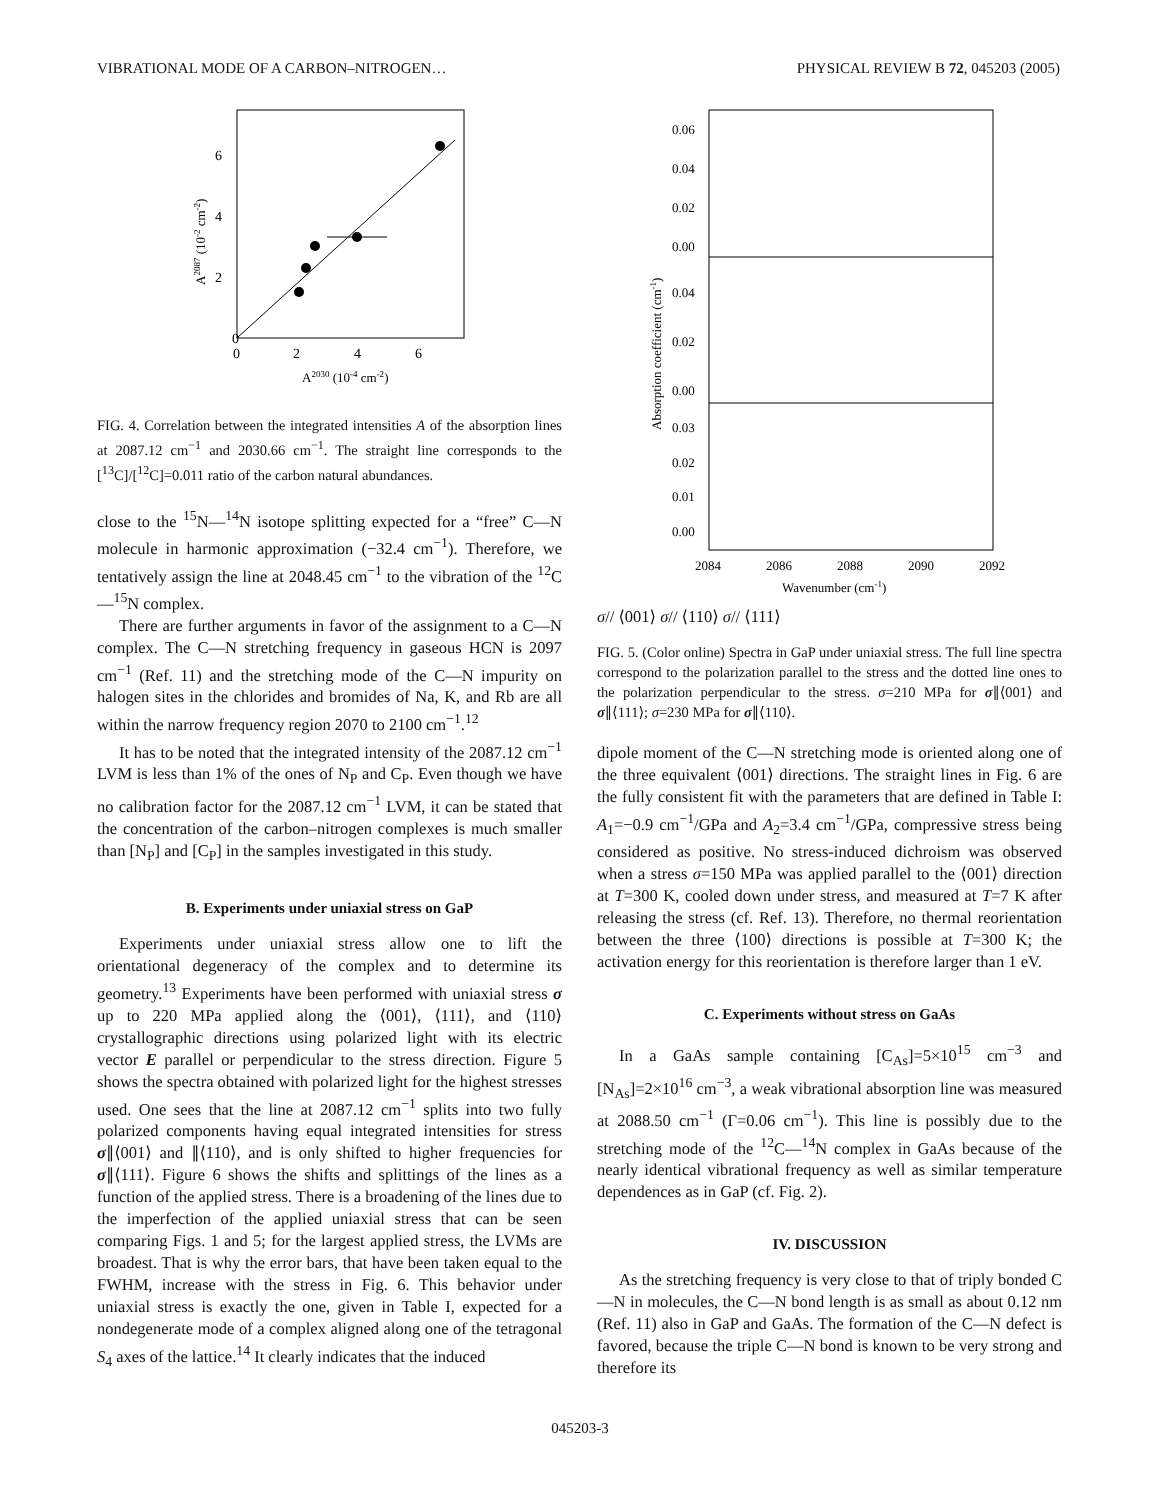VIBRATIONAL MODE OF A CARBON–NITROGEN… PHYSICAL REVIEW B 72, 045203 (2005)
0
2
4
6
0
2
4
6
A2030 (10-4 cm-2)
A2087 (10-2 cm-2)
FIG. 4. Correlation between the integrated intensities A of the absorption lines at 2087.12 cm<sup>−1</sup> and 2030.66 cm<sup>−1</sup>. The straight line corresponds to the [<sup>13</sup>C]/[<sup>12</sup>C]=0.011 ratio of the carbon natural abundances.
close to the <sup>15</sup>N—<sup>14</sup>N isotope splitting expected for a “free” C—N molecule in harmonic approximation (−32.4 cm<sup>−1</sup>). Therefore, we tentatively assign the line at 2048.45 cm<sup>−1</sup> to the vibration of the <sup>12</sup>C—<sup>15</sup>N complex.
There are further arguments in favor of the assignment to a C—N complex. The C—N stretching frequency in gaseous HCN is 2097 cm<sup>−1</sup> (Ref. 11) and the stretching mode of the C—N impurity on halogen sites in the chlorides and bromides of Na, K, and Rb are all within the narrow frequency region 2070 to 2100 cm<sup>−1</sup>.<sup>12</sup>
It has to be noted that the integrated intensity of the 2087.12 cm<sup>−1</sup> LVM is less than 1% of the ones of N<sub>P</sub> and C<sub>P</sub>. Even though we have no calibration factor for the 2087.12 cm<sup>−1</sup> LVM, it can be stated that the concentration of the carbon–nitrogen complexes is much smaller than [N<sub>P</sub>] and [C<sub>P</sub>] in the samples investigated in this study.
B. Experiments under uniaxial stress on GaP
Experiments under uniaxial stress allow one to lift the orientational degeneracy of the complex and to determine its geometry.<sup>13</sup> Experiments have been performed with uniaxial stress σ up to 220 MPa applied along the ⟨001⟩, ⟨111⟩, and ⟨110⟩ crystallographic directions using polarized light with its electric vector E parallel or perpendicular to the stress direction. Figure 5 shows the spectra obtained with polarized light for the highest stresses used. One sees that the line at 2087.12 cm<sup>−1</sup> splits into two fully polarized components having equal integrated intensities for stress σ∥⟨001⟩ and ∥⟨110⟩, and is only shifted to higher frequencies for σ∥⟨111⟩. Figure 6 shows the shifts and splittings of the lines as a function of the applied stress. There is a broadening of the lines due to the imperfection of the applied uniaxial stress that can be seen comparing Figs. 1 and 5; for the largest applied stress, the LVMs are broadest. That is why the error bars, that have been taken equal to the FWHM, increase with the stress in Fig. 6. This behavior under uniaxial stress is exactly the one, given in Table I, expected for a nondegenerate mode of a complex aligned along one of the tetragonal S<sub>4</sub> axes of the lattice.<sup>14</sup> It clearly indicates that the induced
0.06
0.04
0.02
0.00
0.04
0.02
0.00
0.03
0.02
0.01
0.00
2084
2086
2088
2090
2092
Wavenumber (cm-1)
Absorption coefficient (cm-1)
σ// ⟨001⟩
σ// ⟨110⟩
σ// ⟨111⟩
FIG. 5. (Color online) Spectra in GaP under uniaxial stress. The full line spectra correspond to the polarization parallel to the stress and the dotted line ones to the polarization perpendicular to the stress. σ=210 MPa for σ∥⟨001⟩ and σ∥⟨111⟩; σ=230 MPa for σ∥⟨110⟩.
dipole moment of the C—N stretching mode is oriented along one of the three equivalent ⟨001⟩ directions. The straight lines in Fig. 6 are the fully consistent fit with the parameters that are defined in Table I: A<sub>1</sub>=−0.9 cm<sup>−1</sup>/GPa and A<sub>2</sub>=3.4 cm<sup>−1</sup>/GPa, compressive stress being considered as positive. No stress-induced dichroism was observed when a stress σ=150 MPa was applied parallel to the ⟨001⟩ direction at T=300 K, cooled down under stress, and measured at T=7 K after releasing the stress (cf. Ref. 13). Therefore, no thermal reorientation between the three ⟨100⟩ directions is possible at T=300 K; the activation energy for this reorientation is therefore larger than 1 eV.
C. Experiments without stress on GaAs
In a GaAs sample containing [C<sub>As</sub>]=5×10<sup>15</sup> cm<sup>−3</sup> and [N<sub>As</sub>]=2×10<sup>16</sup> cm<sup>−3</sup>, a weak vibrational absorption line was measured at 2088.50 cm<sup>−1</sup> (Γ=0.06 cm<sup>−1</sup>). This line is possibly due to the stretching mode of the <sup>12</sup>C—<sup>14</sup>N complex in GaAs because of the nearly identical vibrational frequency as well as similar temperature dependences as in GaP (cf. Fig. 2).
IV. DISCUSSION
As the stretching frequency is very close to that of triply bonded C—N in molecules, the C—N bond length is as small as about 0.12 nm (Ref. 11) also in GaP and GaAs. The formation of the C—N defect is favored, because the triple C—N bond is known to be very strong and therefore its
045203-3